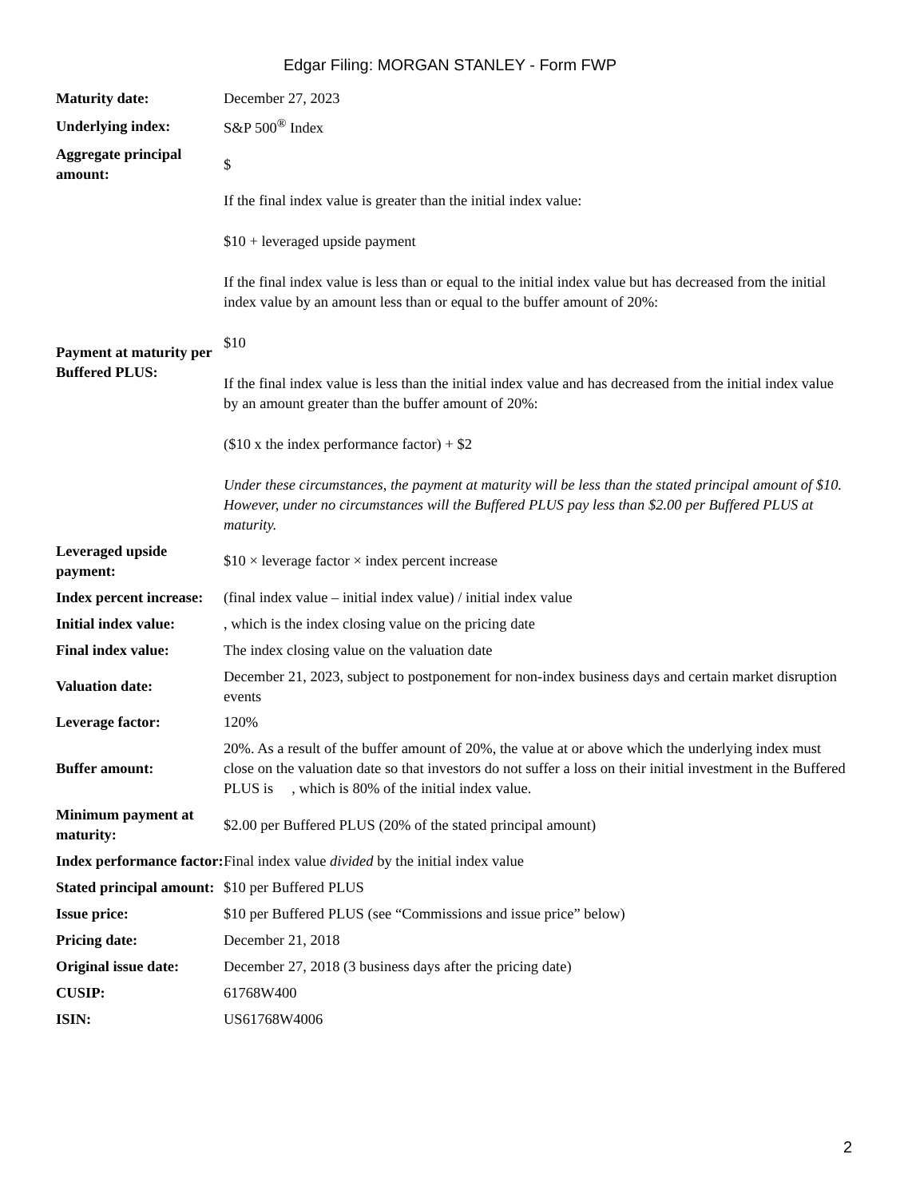Edgar Filing: MORGAN STANLEY - Form FWP
| Maturity date: | December 27, 2023 |
| Underlying index: | S&P 500<sup>®</sup> Index |
| Aggregate principal amount: | $ |
| Payment at maturity per Buffered PLUS: | If the final index value is greater than the initial index value: $10 + leveraged upside payment If the final index value is less than or equal to the initial index value but has decreased from the initial index value by an amount less than or equal to the buffer amount of 20%: $10 If the final index value is less than the initial index value and has decreased from the initial index value by an amount greater than the buffer amount of 20%: ($10 x the index performance factor) + $2 Under these circumstances, the payment at maturity will be less than the stated principal amount of $10. However, under no circumstances will the Buffered PLUS pay less than $2.00 per Buffered PLUS at maturity. |
| Leveraged upside payment: | $10 × leverage factor × index percent increase |
| Index percent increase: | (final index value – initial index value) / initial index value |
| Initial index value: | , which is the index closing value on the pricing date |
| Final index value: | The index closing value on the valuation date |
| Valuation date: | December 21, 2023, subject to postponement for non-index business days and certain market disruption events |
| Leverage factor: | 120% |
| Buffer amount: | 20%. As a result of the buffer amount of 20%, the value at or above which the underlying index must close on the valuation date so that investors do not suffer a loss on their initial investment in the Buffered PLUS is , which is 80% of the initial index value. |
| Minimum payment at maturity: | $2.00 per Buffered PLUS (20% of the stated principal amount) |
| Index performance factor: | Final index value divided by the initial index value |
| Stated principal amount: | $10 per Buffered PLUS |
| Issue price: | $10 per Buffered PLUS (see “Commissions and issue price” below) |
| Pricing date: | December 21, 2018 |
| Original issue date: | December 27, 2018 (3 business days after the pricing date) |
| CUSIP: | 61768W400 |
| ISIN: | US61768W4006 |
2